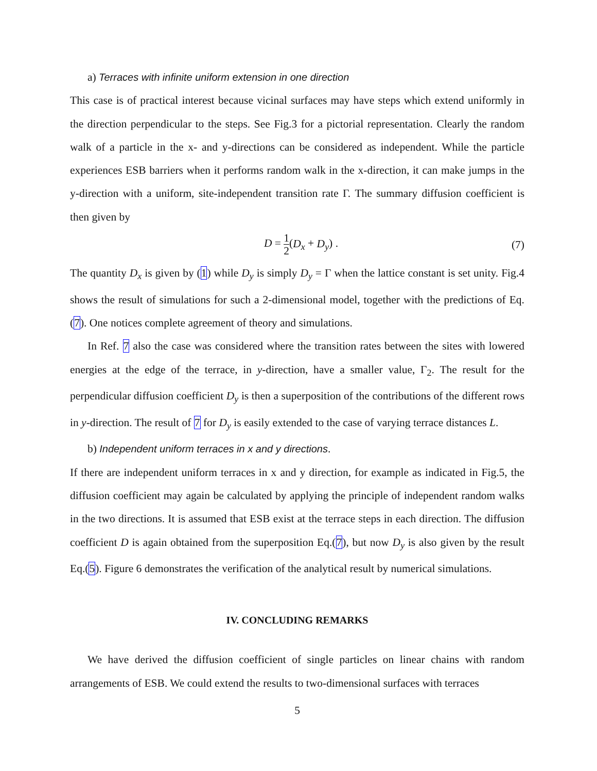a) Terraces with infinite uniform extension in one direction
This case is of practical interest because vicinal surfaces may have steps which extend uniformly in the direction perpendicular to the steps. See Fig.3 for a pictorial representation. Clearly the random walk of a particle in the x- and y-directions can be considered as independent. While the particle experiences ESB barriers when it performs random walk in the x-direction, it can make jumps in the y-direction with a uniform, site-independent transition rate Γ. The summary diffusion coefficient is then given by
D = 1 2(D<sub>x</sub> + D<sub>y</sub>) . (7)
The quantity D<sub>x</sub> is given by (1) while D<sub>y</sub> is simply D<sub>y</sub> = Γ when the lattice constant is set unity. Fig.4 shows the result of simulations for such a 2-dimensional model, together with the predictions of Eq.(7). One notices complete agreement of theory and simulations.
In Ref. 7 also the case was considered where the transition rates between the sites with lowered energies at the edge of the terrace, in y-direction, have a smaller value, Γ<sub>2</sub>. The result for the perpendicular diffusion coefficient D<sub>y</sub> is then a superposition of the contributions of the different rows in y-direction. The result of 7 for D<sub>y</sub> is easily extended to the case of varying terrace distances L.
b) Independent uniform terraces in x and y directions.
If there are independent uniform terraces in x and y direction, for example as indicated in Fig.5, the diffusion coefficient may again be calculated by applying the principle of independent random walks in the two directions. It is assumed that ESB exist at the terrace steps in each direction. The diffusion coefficient D is again obtained from the superposition Eq.(7), but now D<sub>y</sub> is also given by the result Eq.(5). Figure 6 demonstrates the verification of the analytical result by numerical simulations.
IV. CONCLUDING REMARKS
We have derived the diffusion coefficient of single particles on linear chains with random arrangements of ESB. We could extend the results to two-dimensional surfaces with terraces
5